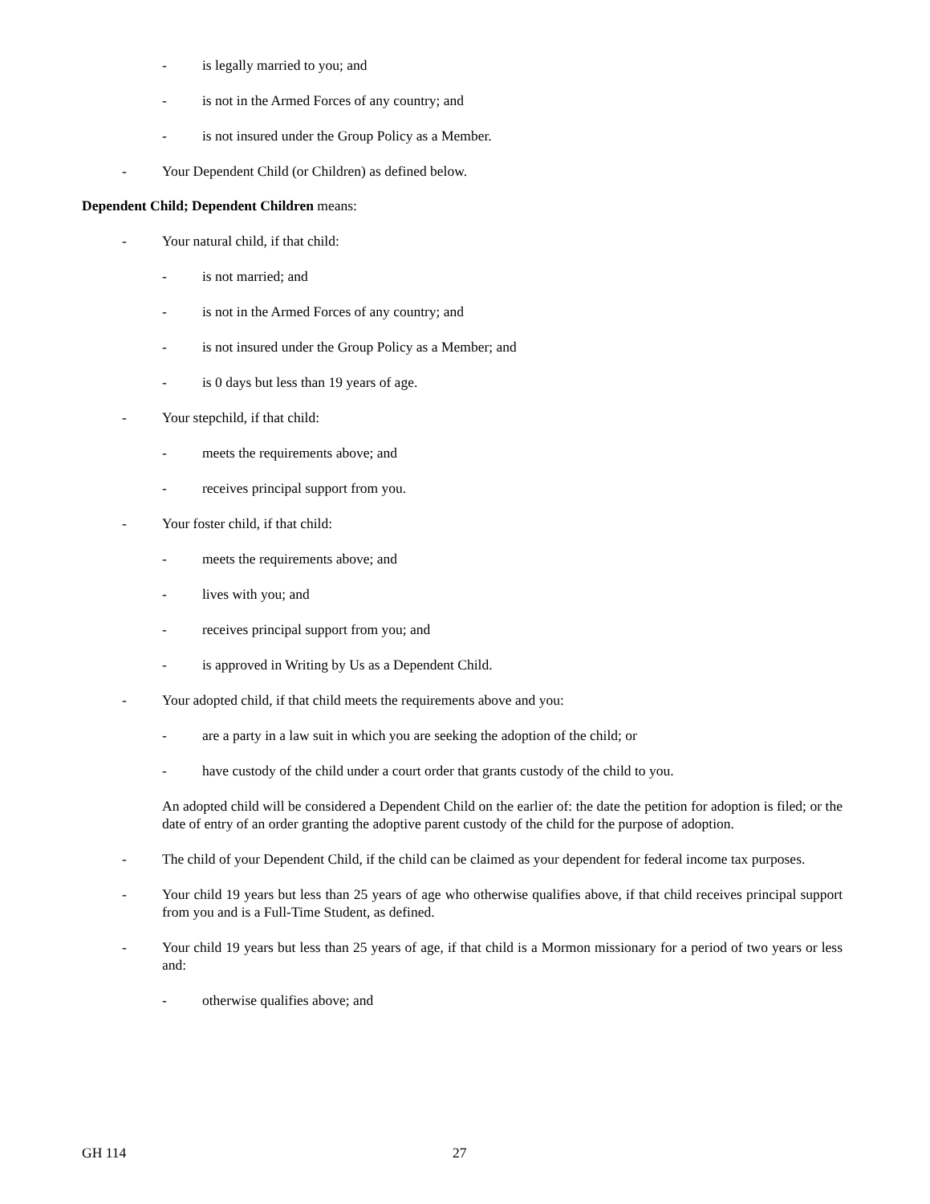- is legally married to you; and
- is not in the Armed Forces of any country; and
- is not insured under the Group Policy as a Member.
- Your Dependent Child (or Children) as defined below.
Dependent Child; Dependent Children means:
- Your natural child, if that child:
- is not married; and
- is not in the Armed Forces of any country; and
- is not insured under the Group Policy as a Member; and
- is 0 days but less than 19 years of age.
- Your stepchild, if that child:
- meets the requirements above; and
- receives principal support from you.
- Your foster child, if that child:
- meets the requirements above; and
- lives with you; and
- receives principal support from you; and
- is approved in Writing by Us as a Dependent Child.
- Your adopted child, if that child meets the requirements above and you:
- are a party in a law suit in which you are seeking the adoption of the child; or
- have custody of the child under a court order that grants custody of the child to you.
An adopted child will be considered a Dependent Child on the earlier of: the date the petition for adoption is filed; or the date of entry of an order granting the adoptive parent custody of the child for the purpose of adoption.
- The child of your Dependent Child, if the child can be claimed as your dependent for federal income tax purposes.
- Your child 19 years but less than 25 years of age who otherwise qualifies above, if that child receives principal support from you and is a Full-Time Student, as defined.
- Your child 19 years but less than 25 years of age, if that child is a Mormon missionary for a period of two years or less and:
- otherwise qualifies above; and
GH 114 27